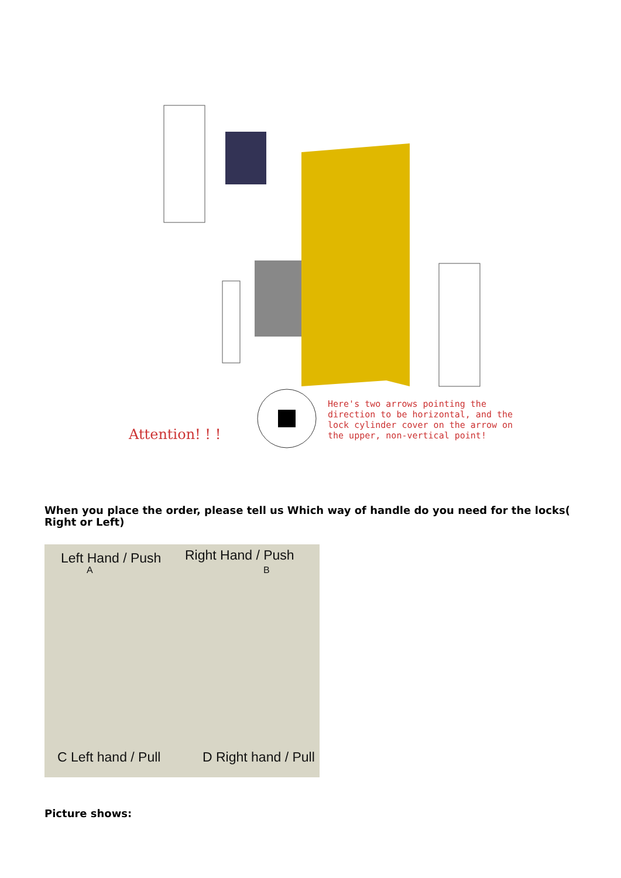Attention! ! !
Here's two arrows pointing the
direction to be horizontal, and the
lock cylinder cover on the arrow on
the upper, non-vertical point!
When you place the order, please tell us Which way of handle do you need for the locks( Right or Left)
Left Hand / Push Right Hand / Push
A B
C Left hand / Pull D Right hand / Pull
Picture shows: